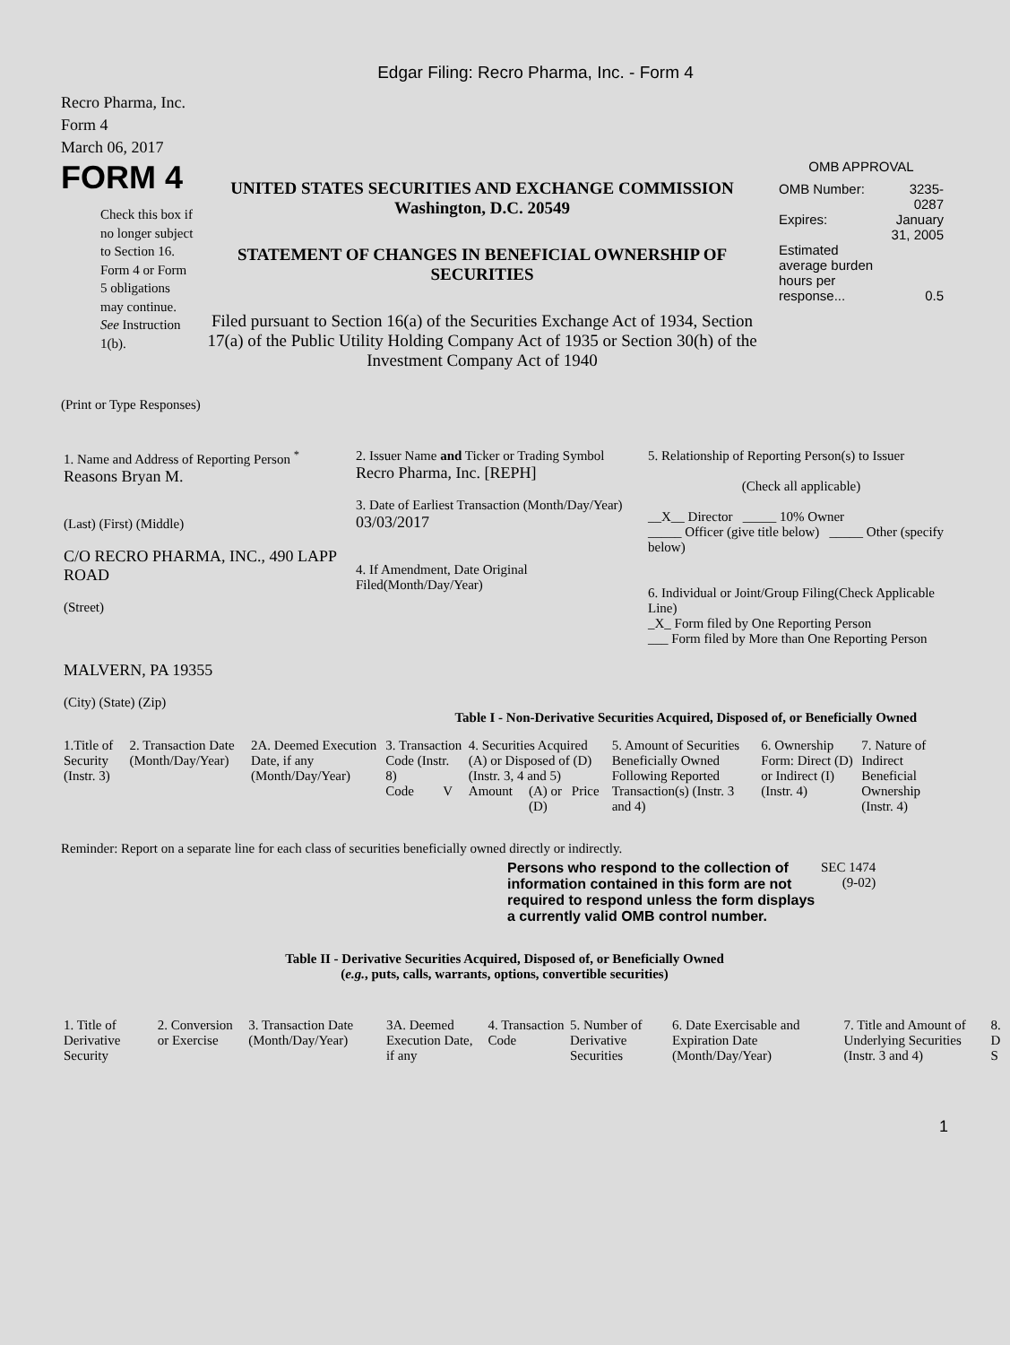Edgar Filing: Recro Pharma, Inc. - Form 4
Recro Pharma, Inc.
Form 4
March 06, 2017
FORM 4
Check this box if no longer subject to Section 16. Form 4 or Form 5 obligations may continue. See Instruction 1(b).
UNITED STATES SECURITIES AND EXCHANGE COMMISSION
Washington, D.C. 20549
STATEMENT OF CHANGES IN BENEFICIAL OWNERSHIP OF SECURITIES
Filed pursuant to Section 16(a) of the Securities Exchange Act of 1934, Section 17(a) of the Public Utility Holding Company Act of 1935 or Section 30(h) of the Investment Company Act of 1940
OMB APPROVAL
| OMB Number: | 3235-0287 |
| Expires: | January 31, 2005 |
| Estimated average burden hours per response... | 0.5 |
(Print or Type Responses)
| 1. Name and Address of Reporting Person <sup>*</sup> Reasons Bryan M. (Last) (First) (Middle) C/O RECRO PHARMA, INC., 490 LAPP ROAD (Street) MALVERN, PA 19355 (City) (State) (Zip) | 2. Issuer Name and Ticker or Trading Symbol Recro Pharma, Inc. [REPH] 3. Date of Earliest Transaction (Month/Day/Year) 03/03/2017 4. If Amendment, Date Original Filed(Month/Day/Year) | 5. Relationship of Reporting Person(s) to Issuer (Check all applicable) __X__ Director _____ 10% Owner _____ Officer (give title below) _____ Other (specify below) 6. Individual or Joint/Group Filing(Check Applicable Line) _X_ Form filed by One Reporting Person ___ Form filed by More than One Reporting Person |
Table I - Non-Derivative Securities Acquired, Disposed of, or Beneficially Owned
| 1.Title of Security (Instr. 3) | 2. Transaction Date (Month/Day/Year) | 2A. Deemed Execution Date, if any (Month/Day/Year) | 3. Transaction Code (Instr. 8) | | 4. Securities Acquired (A) or Disposed of (D) (Instr. 3, 4 and 5) | | | 5. Amount of Securities Beneficially Owned Following Reported Transaction(s) (Instr. 3 and 4) | 6. Ownership Form: Direct (D) or Indirect (I) (Instr. 4) | 7. Nature of Indirect Beneficial Ownership (Instr. 4) |
| --- | --- | --- | --- | --- | --- | --- | --- | --- | --- | --- |
| | | | Code | V | Amount | (A) or (D) | Price | | | |
Reminder: Report on a separate line for each class of securities beneficially owned directly or indirectly.
Persons who respond to the collection of information contained in this form are not required to respond unless the form displays a currently valid OMB control number.
SEC 1474
(9-02)
Table II - Derivative Securities Acquired, Disposed of, or Beneficially Owned
(e.g., puts, calls, warrants, options, convertible securities)
| 1. Title of Derivative Security | 2. Conversion or Exercise | 3. Transaction Date (Month/Day/Year) | 3A. Deemed Execution Date, if any | 4. Transaction Code | 5. Number of Derivative Securities | 6. Date Exercisable and Expiration Date (Month/Day/Year) | 7. Title and Amount of Underlying Securities (Instr. 3 and 4) | 8. D S |
| --- | --- | --- | --- | --- | --- | --- | --- | --- |
1